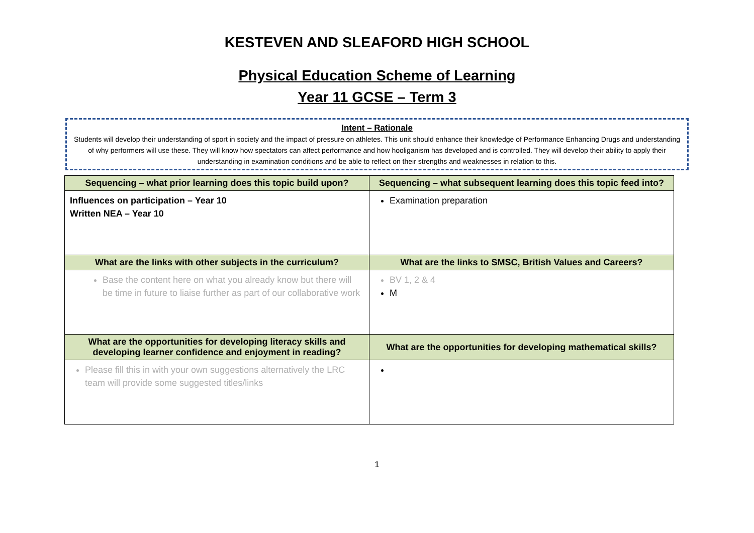KESTEVEN AND SLEAFORD HIGH SCHOOL
Physical Education Scheme of Learning
Year 11 GCSE – Term 3
Intent – Rationale
Students will develop their understanding of sport in society and the impact of pressure on athletes. This unit should enhance their knowledge of Performance Enhancing Drugs and understanding of why performers will use these. They will know how spectators can affect performance and how hooliganism has developed and is controlled. They will develop their ability to apply their understanding in examination conditions and be able to reflect on their strengths and weaknesses in relation to this.
| Sequencing – what prior learning does this topic build upon? | Sequencing – what subsequent learning does this topic feed into? |
| --- | --- |
| Influences on participation – Year 10 Written NEA – Year 10 | Examination preparation |
| What are the links with other subjects in the curriculum? | What are the links to SMSC, British Values and Careers? |
| Base the content here on what you already know but there will be time in future to liaise further as part of our collaborative work | BV 1, 2 & 4 M |
| What are the opportunities for developing literacy skills and developing learner confidence and enjoyment in reading? | What are the opportunities for developing mathematical skills? |
| Please fill this in with your own suggestions alternatively the LRC team will provide some suggested titles/links | |
1